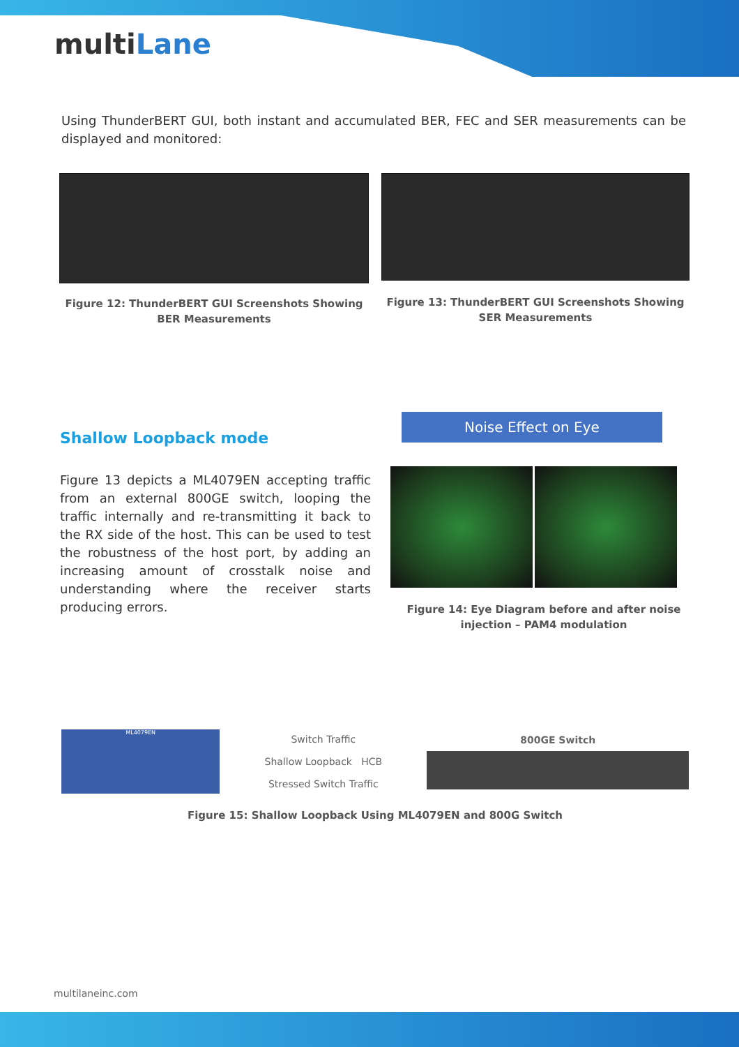multiLane
Using ThunderBERT GUI, both instant and accumulated BER, FEC and SER measurements can be displayed and monitored:
Figure 12: ThunderBERT GUI Screenshots Showing BER Measurements
Figure 13: ThunderBERT GUI Screenshots Showing SER Measurements
Shallow Loopback mode
Figure 13 depicts a ML4079EN accepting traffic from an external 800GE switch, looping the traffic internally and re-transmitting it back to the RX side of the host. This can be used to test the robustness of the host port, by adding an increasing amount of crosstalk noise and understanding where the receiver starts producing errors.
Noise Effect on Eye
Figure 14: Eye Diagram before and after noise injection – PAM4 modulation
ML4079EN
Switch Traffic
Shallow Loopback HCB
Stressed Switch Traffic
800GE Switch
Figure 15: Shallow Loopback Using ML4079EN and 800G Switch
multilaneinc.com